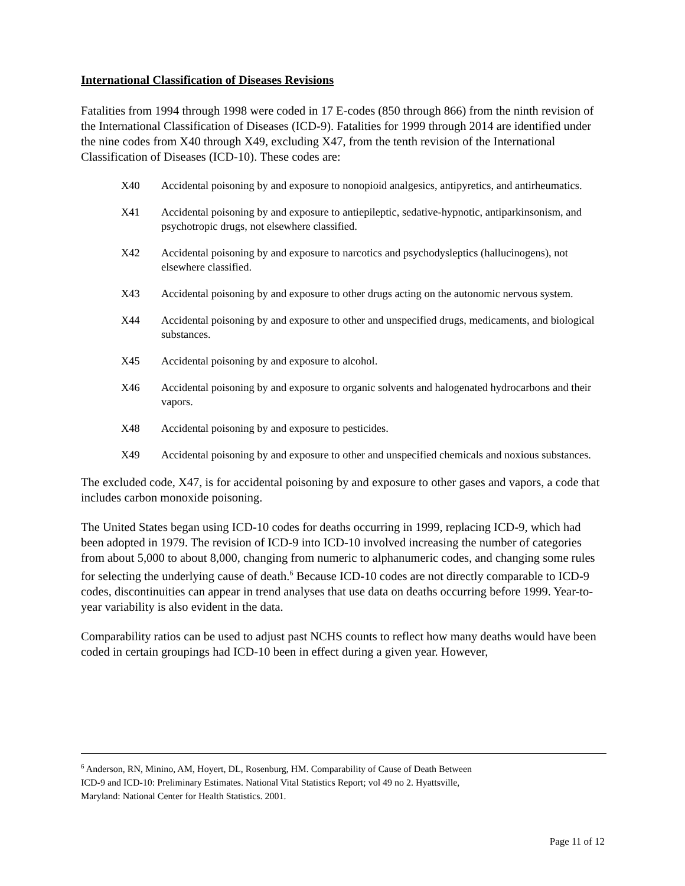International Classification of Diseases Revisions
Fatalities from 1994 through 1998 were coded in 17 E-codes (850 through 866) from the ninth revision of the International Classification of Diseases (ICD-9). Fatalities for 1999 through 2014 are identified under the nine codes from X40 through X49, excluding X47, from the tenth revision of the International Classification of Diseases (ICD-10). These codes are:
X40 Accidental poisoning by and exposure to nonopioid analgesics, antipyretics, and antirheumatics.
X41 Accidental poisoning by and exposure to antiepileptic, sedative-hypnotic, antiparkinsonism, and psychotropic drugs, not elsewhere classified.
X42 Accidental poisoning by and exposure to narcotics and psychodysleptics (hallucinogens), not elsewhere classified.
X43 Accidental poisoning by and exposure to other drugs acting on the autonomic nervous system.
X44 Accidental poisoning by and exposure to other and unspecified drugs, medicaments, and biological substances.
X45 Accidental poisoning by and exposure to alcohol.
X46 Accidental poisoning by and exposure to organic solvents and halogenated hydrocarbons and their vapors.
X48 Accidental poisoning by and exposure to pesticides.
X49 Accidental poisoning by and exposure to other and unspecified chemicals and noxious substances.
The excluded code, X47, is for accidental poisoning by and exposure to other gases and vapors, a code that includes carbon monoxide poisoning.
The United States began using ICD-10 codes for deaths occurring in 1999, replacing ICD-9, which had been adopted in 1979. The revision of ICD-9 into ICD-10 involved increasing the number of categories from about 5,000 to about 8,000, changing from numeric to alphanumeric codes, and changing some rules for selecting the underlying cause of death.<sup>6</sup> Because ICD-10 codes are not directly comparable to ICD-9 codes, discontinuities can appear in trend analyses that use data on deaths occurring before 1999. Year-to-year variability is also evident in the data.
Comparability ratios can be used to adjust past NCHS counts to reflect how many deaths would have been coded in certain groupings had ICD-10 been in effect during a given year. However,
<sup>6</sup> Anderson, RN, Minino, AM, Hoyert, DL, Rosenburg, HM. Comparability of Cause of Death Between
ICD-9 and ICD-10: Preliminary Estimates. National Vital Statistics Report; vol 49 no 2. Hyattsville,
Maryland: National Center for Health Statistics. 2001.
Page 11 of 12